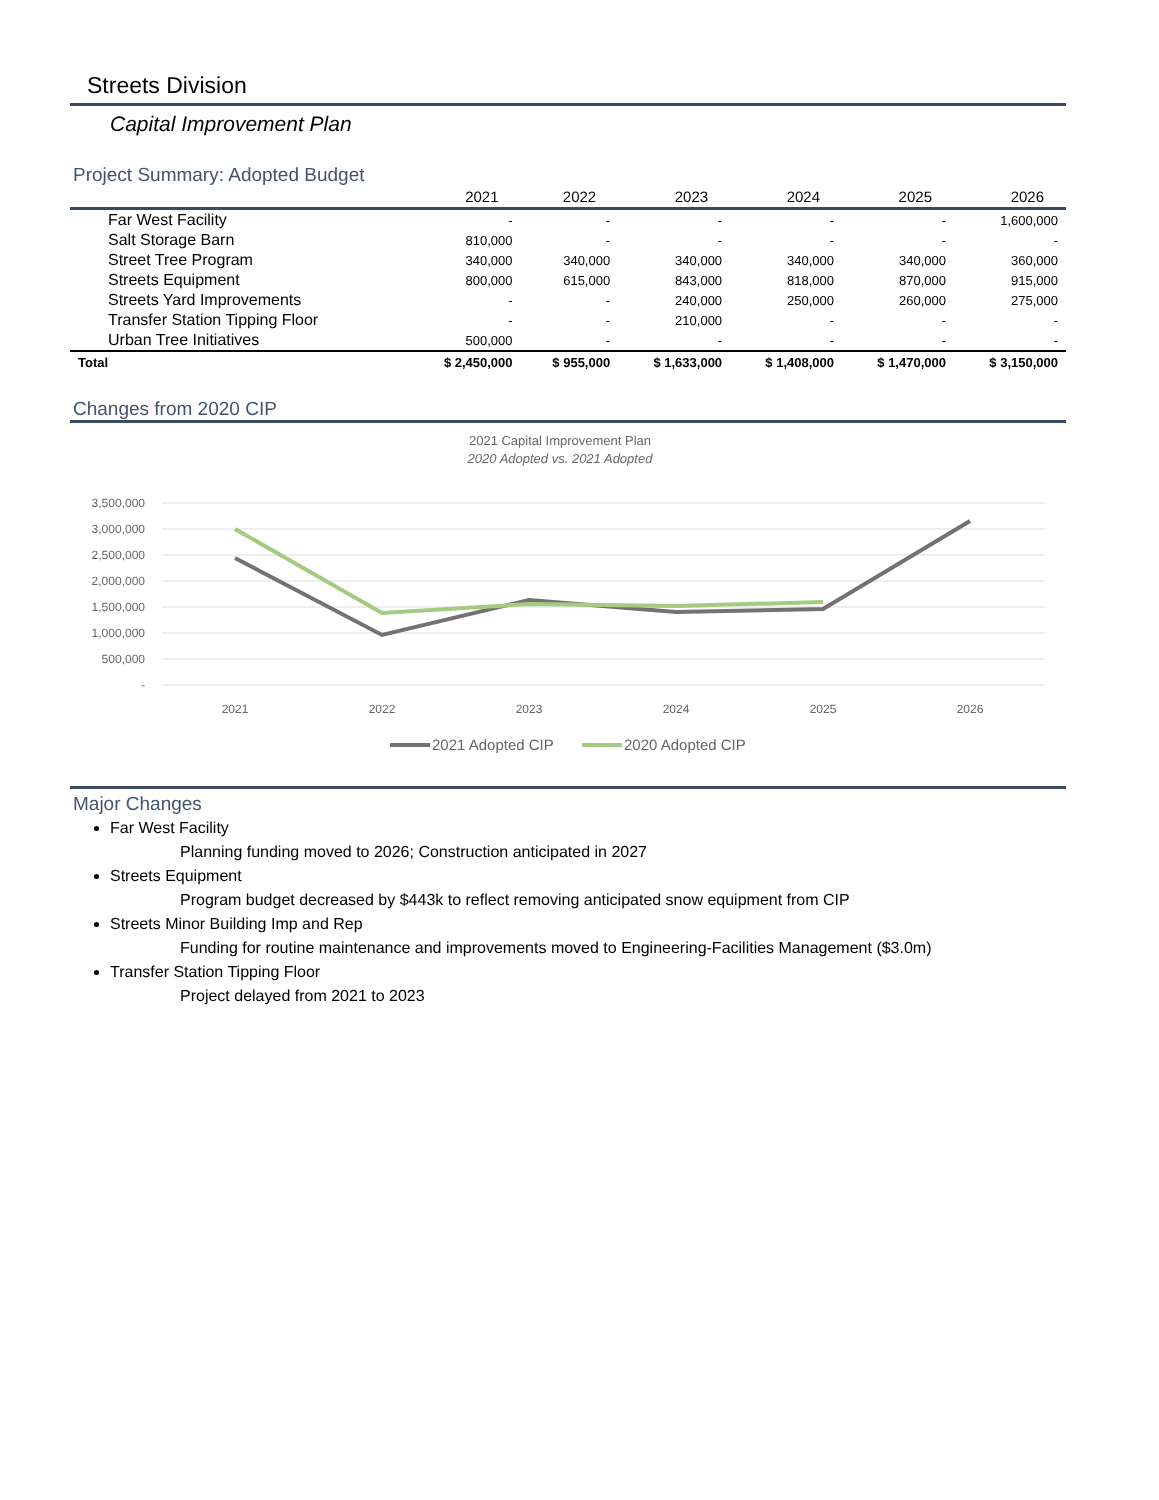Streets Division
Capital Improvement Plan
Project Summary: Adopted Budget
| | 2021 | 2022 | 2023 | 2024 | 2025 | 2026 |
| --- | --- | --- | --- | --- | --- | --- |
| Far West Facility | - | - | - | - | - | 1,600,000 |
| Salt Storage Barn | 810,000 | - | - | - | - | - |
| Street Tree Program | 340,000 | 340,000 | 340,000 | 340,000 | 340,000 | 360,000 |
| Streets Equipment | 800,000 | 615,000 | 843,000 | 818,000 | 870,000 | 915,000 |
| Streets Yard Improvements | - | - | 240,000 | 250,000 | 260,000 | 275,000 |
| Transfer Station Tipping Floor | - | - | 210,000 | - | - | - |
| Urban Tree Initiatives | 500,000 | - | - | - | - | - |
| Total | $ 2,450,000 | $ 955,000 | $ 1,633,000 | $ 1,408,000 | $ 1,470,000 | $ 3,150,000 |
Changes from 2020 CIP
2021 Capital Improvement Plan
2020 Adopted vs. 2021 Adopted
3,500,000
3,000,000
2,500,000
2,000,000
1,500,000
1,000,000
500,000
-
2021
2022
2023
2024
2025
2026
2021 Adopted CIP
2020 Adopted CIP
Major Changes
Far West Facility
Planning funding moved to 2026; Construction anticipated in 2027
Streets Equipment
Program budget decreased by $443k to reflect removing anticipated snow equipment from CIP
Streets Minor Building Imp and Rep
Funding for routine maintenance and improvements moved to Engineering-Facilities Management ($3.0m)
Transfer Station Tipping Floor
Project delayed from 2021 to 2023